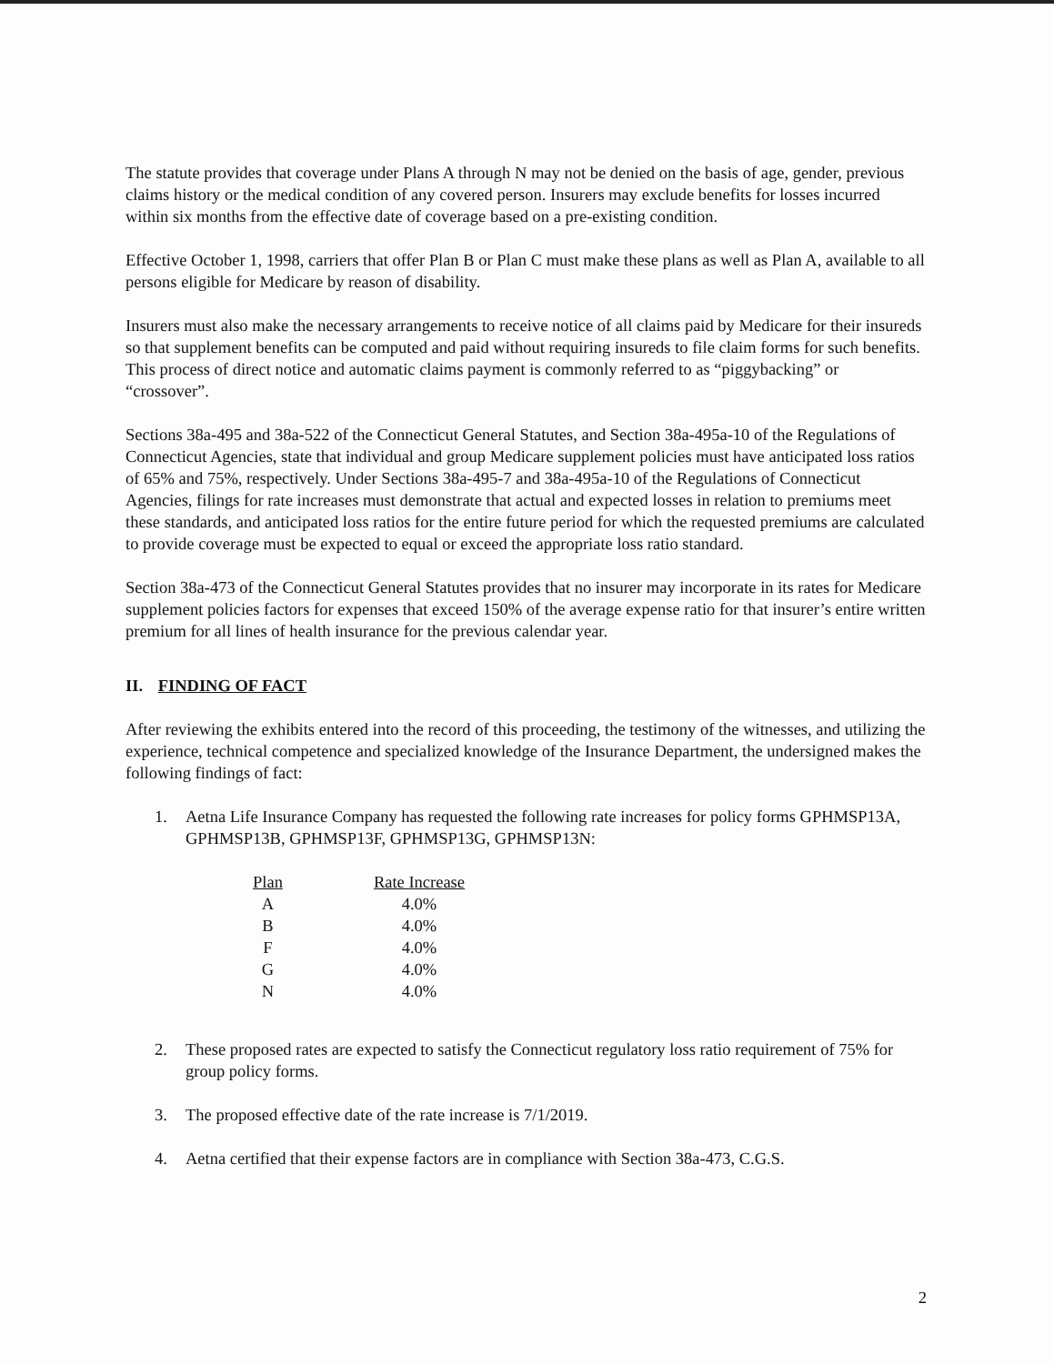The statute provides that coverage under Plans A through N may not be denied on the basis of age, gender, previous claims history or the medical condition of any covered person. Insurers may exclude benefits for losses incurred within six months from the effective date of coverage based on a pre-existing condition.
Effective October 1, 1998, carriers that offer Plan B or Plan C must make these plans as well as Plan A, available to all persons eligible for Medicare by reason of disability.
Insurers must also make the necessary arrangements to receive notice of all claims paid by Medicare for their insureds so that supplement benefits can be computed and paid without requiring insureds to file claim forms for such benefits. This process of direct notice and automatic claims payment is commonly referred to as “piggybacking” or “crossover”.
Sections 38a-495 and 38a-522 of the Connecticut General Statutes, and Section 38a-495a-10 of the Regulations of Connecticut Agencies, state that individual and group Medicare supplement policies must have anticipated loss ratios of 65% and 75%, respectively. Under Sections 38a-495-7 and 38a-495a-10 of the Regulations of Connecticut Agencies, filings for rate increases must demonstrate that actual and expected losses in relation to premiums meet these standards, and anticipated loss ratios for the entire future period for which the requested premiums are calculated to provide coverage must be expected to equal or exceed the appropriate loss ratio standard.
Section 38a-473 of the Connecticut General Statutes provides that no insurer may incorporate in its rates for Medicare supplement policies factors for expenses that exceed 150% of the average expense ratio for that insurer’s entire written premium for all lines of health insurance for the previous calendar year.
II. FINDING OF FACT
After reviewing the exhibits entered into the record of this proceeding, the testimony of the witnesses, and utilizing the experience, technical competence and specialized knowledge of the Insurance Department, the undersigned makes the following findings of fact:
1. Aetna Life Insurance Company has requested the following rate increases for policy forms GPHMSP13A, GPHMSP13B, GPHMSP13F, GPHMSP13G, GPHMSP13N:
| Plan | Rate Increase |
| --- | --- |
| A | 4.0% |
| B | 4.0% |
| F | 4.0% |
| G | 4.0% |
| N | 4.0% |
2. These proposed rates are expected to satisfy the Connecticut regulatory loss ratio requirement of 75% for group policy forms.
3. The proposed effective date of the rate increase is 7/1/2019.
4. Aetna certified that their expense factors are in compliance with Section 38a-473, C.G.S.
2